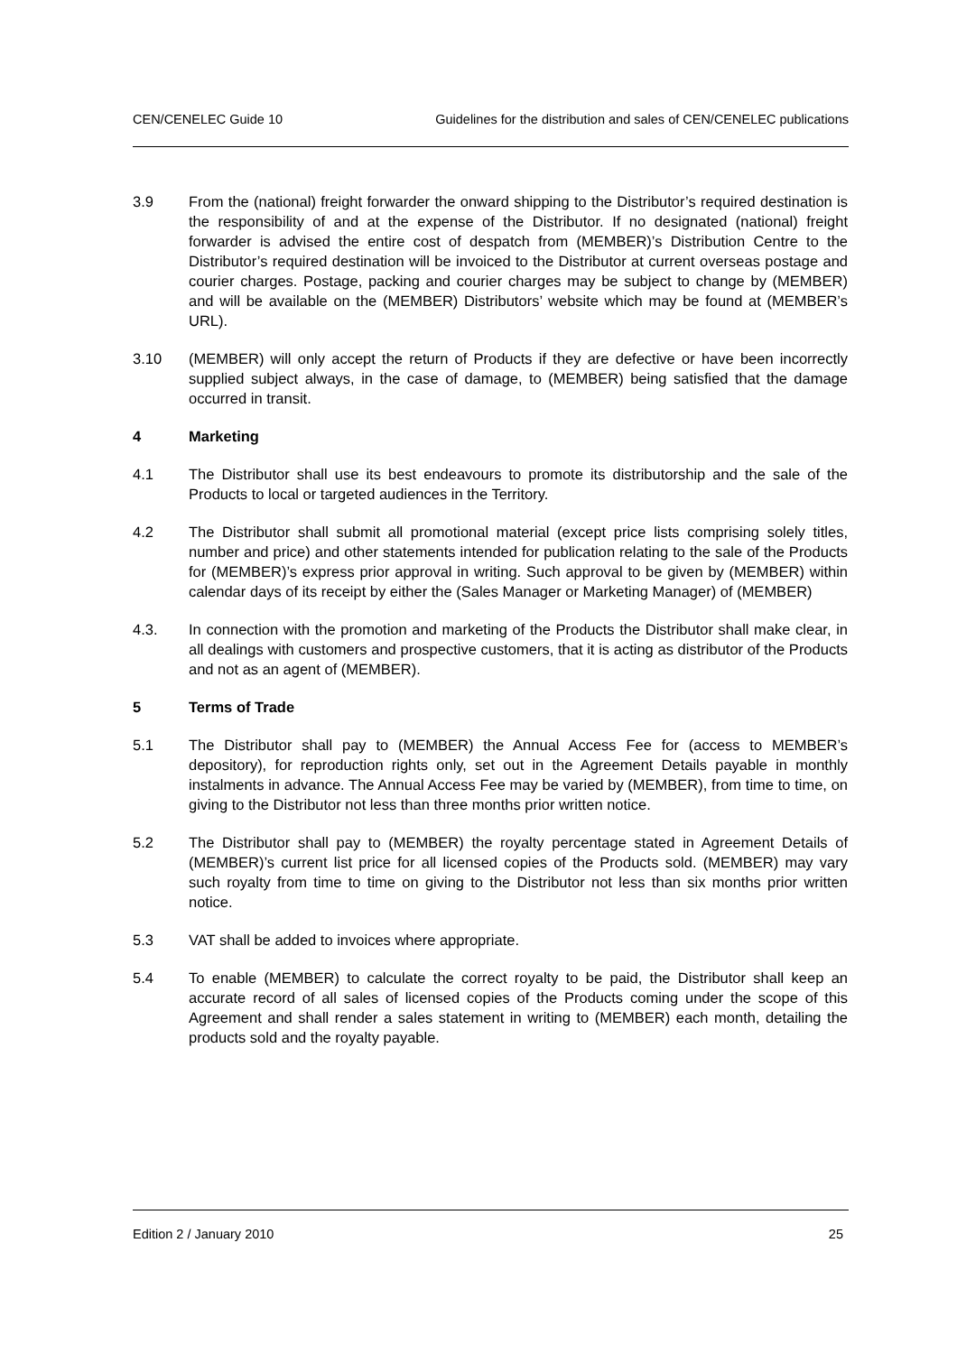CEN/CENELEC Guide 10 Guidelines for the distribution and sales of CEN/CENELEC publications
3.9 From the (national) freight forwarder the onward shipping to the Distributor’s required destination is the responsibility of and at the expense of the Distributor. If no designated (national) freight forwarder is advised the entire cost of despatch from (MEMBER)’s Distribution Centre to the Distributor’s required destination will be invoiced to the Distributor at current overseas postage and courier charges. Postage, packing and courier charges may be subject to change by (MEMBER) and will be available on the (MEMBER) Distributors’ website which may be found at (MEMBER’s URL).
3.10 (MEMBER) will only accept the return of Products if they are defective or have been incorrectly supplied subject always, in the case of damage, to (MEMBER) being satisfied that the damage occurred in transit.
4 Marketing
4.1 The Distributor shall use its best endeavours to promote its distributorship and the sale of the Products to local or targeted audiences in the Territory.
4.2 The Distributor shall submit all promotional material (except price lists comprising solely titles, number and price) and other statements intended for publication relating to the sale of the Products for (MEMBER)’s express prior approval in writing. Such approval to be given by (MEMBER) within calendar days of its receipt by either the (Sales Manager or Marketing Manager) of (MEMBER)
4.3. In connection with the promotion and marketing of the Products the Distributor shall make clear, in all dealings with customers and prospective customers, that it is acting as distributor of the Products and not as an agent of (MEMBER).
5 Terms of Trade
5.1 The Distributor shall pay to (MEMBER) the Annual Access Fee for (access to MEMBER’s depository), for reproduction rights only, set out in the Agreement Details payable in monthly instalments in advance. The Annual Access Fee may be varied by (MEMBER), from time to time, on giving to the Distributor not less than three months prior written notice.
5.2 The Distributor shall pay to (MEMBER) the royalty percentage stated in Agreement Details of (MEMBER)’s current list price for all licensed copies of the Products sold. (MEMBER) may vary such royalty from time to time on giving to the Distributor not less than six months prior written notice.
5.3 VAT shall be added to invoices where appropriate.
5.4 To enable (MEMBER) to calculate the correct royalty to be paid, the Distributor shall keep an accurate record of all sales of licensed copies of the Products coming under the scope of this Agreement and shall render a sales statement in writing to (MEMBER) each month, detailing the products sold and the royalty payable.
Edition 2 / January 2010 25